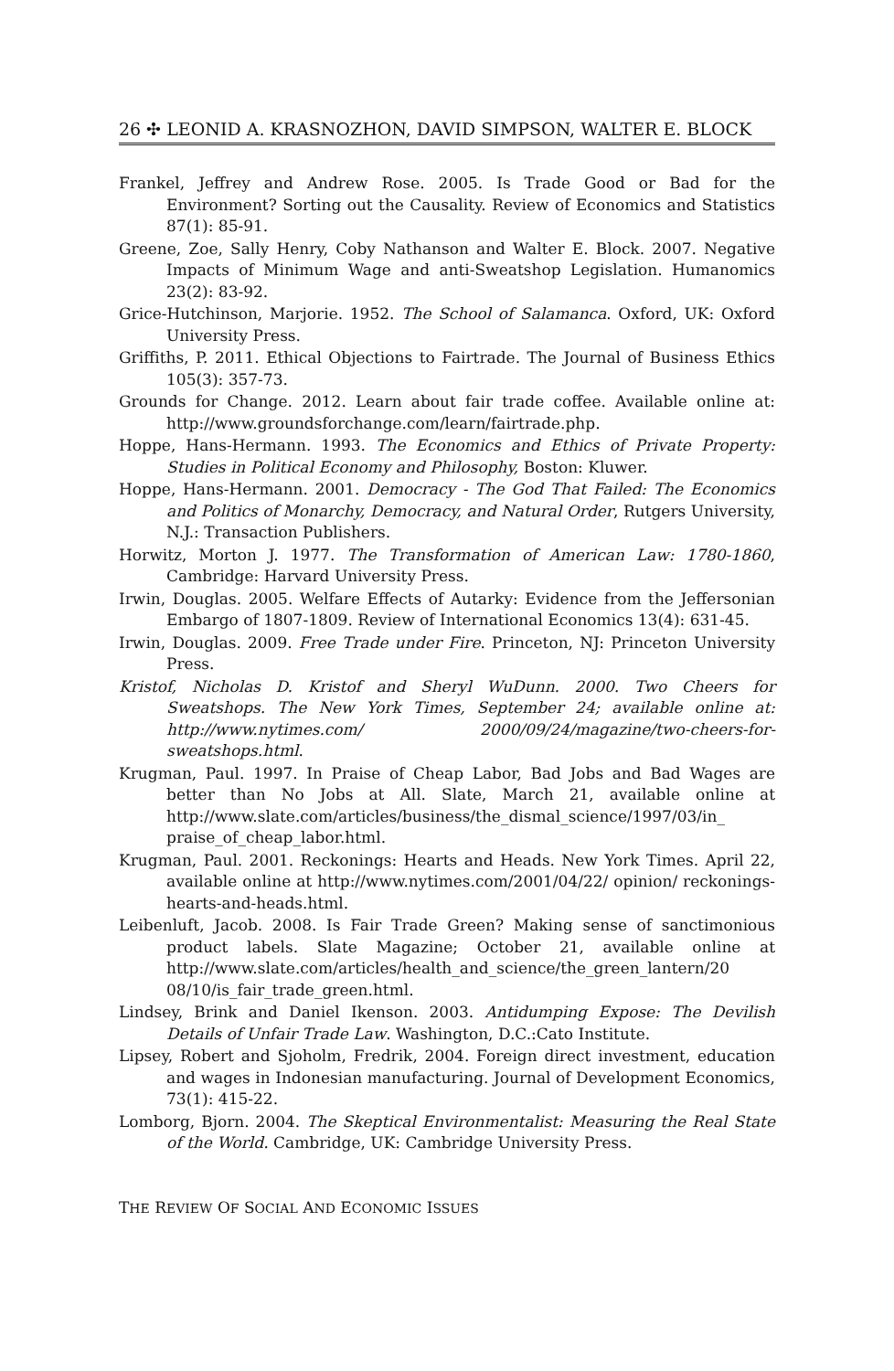26 ✣ LEONID A. KRASNOZHON, DAVID SIMPSON, WALTER E. BLOCK
Frankel, Jeffrey and Andrew Rose. 2005. Is Trade Good or Bad for the Environment? Sorting out the Causality. Review of Economics and Statistics 87(1): 85-91.
Greene, Zoe, Sally Henry, Coby Nathanson and Walter E. Block. 2007. Negative Impacts of Minimum Wage and anti-Sweatshop Legislation. Humanomics 23(2): 83-92.
Grice-Hutchinson, Marjorie. 1952. The School of Salamanca. Oxford, UK: Oxford University Press.
Griffiths, P. 2011. Ethical Objections to Fairtrade. The Journal of Business Ethics 105(3): 357-73.
Grounds for Change. 2012. Learn about fair trade coffee. Available online at: http://www.groundsforchange.com/learn/fairtrade.php.
Hoppe, Hans-Hermann. 1993. The Economics and Ethics of Private Property: Studies in Political Economy and Philosophy, Boston: Kluwer.
Hoppe, Hans-Hermann. 2001. Democracy - The God That Failed: The Economics and Politics of Monarchy, Democracy, and Natural Order, Rutgers University, N.J.: Transaction Publishers.
Horwitz, Morton J. 1977. The Transformation of American Law: 1780-1860, Cambridge: Harvard University Press.
Irwin, Douglas. 2005. Welfare Effects of Autarky: Evidence from the Jeffersonian Embargo of 1807-1809. Review of International Economics 13(4): 631-45.
Irwin, Douglas. 2009. Free Trade under Fire. Princeton, NJ: Princeton University Press.
Kristof, Nicholas D. Kristof and Sheryl WuDunn. 2000. Two Cheers for Sweatshops. The New York Times, September 24; available online at: http://www.nytimes.com/ 2000/09/24/magazine/two-cheers-for-sweatshops.html.
Krugman, Paul. 1997. In Praise of Cheap Labor, Bad Jobs and Bad Wages are better than No Jobs at All. Slate, March 21, available online at http://www.slate.com/articles/business/the_dismal_science/1997/03/in_ praise_of_cheap_labor.html.
Krugman, Paul. 2001. Reckonings: Hearts and Heads. New York Times. April 22, available online at http://www.nytimes.com/2001/04/22/ opinion/ reckonings-hearts-and-heads.html.
Leibenluft, Jacob. 2008. Is Fair Trade Green? Making sense of sanctimonious product labels. Slate Magazine; October 21, available online at http://www.slate.com/articles/health_and_science/the_green_lantern/20 08/10/is_fair_trade_green.html.
Lindsey, Brink and Daniel Ikenson. 2003. Antidumping Expose: The Devilish Details of Unfair Trade Law. Washington, D.C.:Cato Institute.
Lipsey, Robert and Sjoholm, Fredrik, 2004. Foreign direct investment, education and wages in Indonesian manufacturing. Journal of Development Economics, 73(1): 415-22.
Lomborg, Bjorn. 2004. The Skeptical Environmentalist: Measuring the Real State of the World. Cambridge, UK: Cambridge University Press.
THE REVIEW OF SOCIAL AND ECONOMIC ISSUES